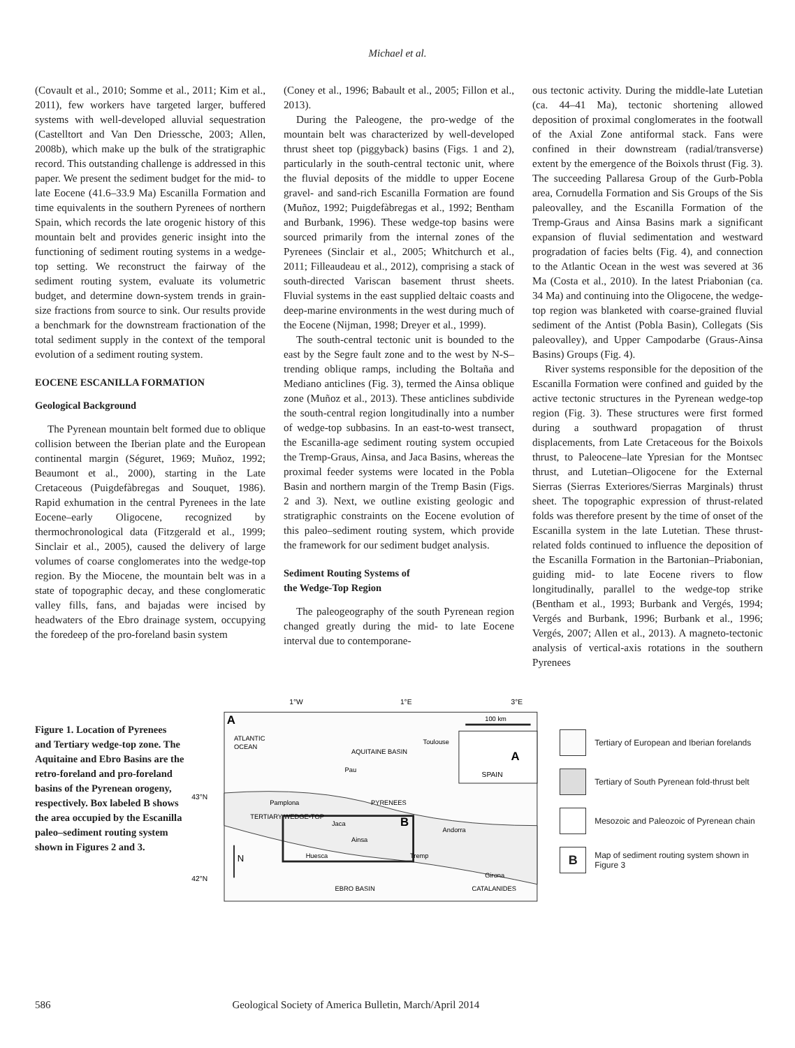Michael et al.
(Covault et al., 2010; Somme et al., 2011; Kim et al., 2011), few workers have targeted larger, buffered systems with well-developed alluvial sequestration (Castelltort and Van Den Driessche, 2003; Allen, 2008b), which make up the bulk of the stratigraphic record. This outstanding challenge is addressed in this paper. We present the sediment budget for the mid- to late Eocene (41.6–33.9 Ma) Escanilla Formation and time equivalents in the southern Pyrenees of northern Spain, which records the late orogenic history of this mountain belt and provides generic insight into the functioning of sediment routing systems in a wedge-top setting. We reconstruct the fairway of the sediment routing system, evaluate its volumetric budget, and determine down-system trends in grain-size fractions from source to sink. Our results provide a benchmark for the downstream fractionation of the total sediment supply in the context of the temporal evolution of a sediment routing system.
EOCENE ESCANILLA FORMATION
Geological Background
The Pyrenean mountain belt formed due to oblique collision between the Iberian plate and the European continental margin (Séguret, 1969; Muñoz, 1992; Beaumont et al., 2000), starting in the Late Cretaceous (Puigdefàbregas and Souquet, 1986). Rapid exhumation in the central Pyrenees in the late Eocene–early Oligocene, recognized by thermochronological data (Fitzgerald et al., 1999; Sinclair et al., 2005), caused the delivery of large volumes of coarse conglomerates into the wedge-top region. By the Miocene, the mountain belt was in a state of topographic decay, and these conglomeratic valley fills, fans, and bajadas were incised by headwaters of the Ebro drainage system, occupying the foredeep of the pro-foreland basin system
(Coney et al., 1996; Babault et al., 2005; Fillon et al., 2013).
During the Paleogene, the pro-wedge of the mountain belt was characterized by well-developed thrust sheet top (piggyback) basins (Figs. 1 and 2), particularly in the south-central tectonic unit, where the fluvial deposits of the middle to upper Eocene gravel- and sand-rich Escanilla Formation are found (Muñoz, 1992; Puigdefàbregas et al., 1992; Bentham and Burbank, 1996). These wedge-top basins were sourced primarily from the internal zones of the Pyrenees (Sinclair et al., 2005; Whitchurch et al., 2011; Filleaudeau et al., 2012), comprising a stack of south-directed Variscan basement thrust sheets. Fluvial systems in the east supplied deltaic coasts and deep-marine environments in the west during much of the Eocene (Nijman, 1998; Dreyer et al., 1999).
The south-central tectonic unit is bounded to the east by the Segre fault zone and to the west by N-S–trending oblique ramps, including the Boltaña and Mediano anticlines (Fig. 3), termed the Ainsa oblique zone (Muñoz et al., 2013). These anticlines subdivide the south-central region longitudinally into a number of wedge-top subbasins. In an east-to-west transect, the Escanilla-age sediment routing system occupied the Tremp-Graus, Ainsa, and Jaca Basins, whereas the proximal feeder systems were located in the Pobla Basin and northern margin of the Tremp Basin (Figs. 2 and 3). Next, we outline existing geologic and stratigraphic constraints on the Eocene evolution of this paleo–sediment routing system, which provide the framework for our sediment budget analysis.
Sediment Routing Systems of
the Wedge-Top Region
The paleogeography of the south Pyrenean region changed greatly during the mid- to late Eocene interval due to contemporane-
ous tectonic activity. During the middle-late Lutetian (ca. 44–41 Ma), tectonic shortening allowed deposition of proximal conglomerates in the footwall of the Axial Zone antiformal stack. Fans were confined in their downstream (radial/transverse) extent by the emergence of the Boixols thrust (Fig. 3). The succeeding Pallaresa Group of the Gurb-Pobla area, Cornudella Formation and Sis Groups of the Sis paleovalley, and the Escanilla Formation of the Tremp-Graus and Ainsa Basins mark a significant expansion of fluvial sedimentation and westward progradation of facies belts (Fig. 4), and connection to the Atlantic Ocean in the west was severed at 36 Ma (Costa et al., 2010). In the latest Priabonian (ca. 34 Ma) and continuing into the Oligocene, the wedge-top region was blanketed with coarse-grained fluvial sediment of the Antist (Pobla Basin), Collegats (Sis paleovalley), and Upper Campodarbe (Graus-Ainsa Basins) Groups (Fig. 4).
River systems responsible for the deposition of the Escanilla Formation were confined and guided by the active tectonic structures in the Pyrenean wedge-top region (Fig. 3). These structures were first formed during a southward propagation of thrust displacements, from Late Cretaceous for the Boixols thrust, to Paleocene–late Ypresian for the Montsec thrust, and Lutetian–Oligocene for the External Sierras (Sierras Exteriores/Sierras Marginals) thrust sheet. The topographic expression of thrust-related folds was therefore present by the time of onset of the Escanilla system in the late Lutetian. These thrust-related folds continued to influence the deposition of the Escanilla Formation in the Bartonian–Priabonian, guiding mid- to late Eocene rivers to flow longitudinally, parallel to the wedge-top strike (Bentham et al., 1993; Burbank and Vergés, 1994; Vergés and Burbank, 1996; Burbank et al., 1996; Vergés, 2007; Allen et al., 2013). A magneto-tectonic analysis of vertical-axis rotations in the southern Pyrenees
Figure 1. Location of Pyrenees and Tertiary wedge-top zone. The Aquitaine and Ebro Basins are the retro-foreland and pro-foreland basins of the Pyrenean orogeny, respectively. Box labeled B shows the area occupied by the Escanilla paleo–sediment routing system shown in Figures 2 and 3.
1°W
1°E
3°E
43°N
42°N
A
ATLANTIC
OCEAN
AQUITAINE BASIN
Toulouse
Pau
Pamplona
PYRENEES
TERTIARY WEDGE-TOP
Jaca
B
Andorra
Ainsa
Huesca
Tremp
Girona
EBRO BASIN
CATALANIDES
N
100 km
A
SPAIN
Tertiary of European and Iberian forelands
Tertiary of South Pyrenean fold-thrust belt
Mesozoic and Paleozoic of Pyrenean chain
B Map of sediment routing system shown in Figure 3
586 Geological Society of America Bulletin, March/April 2014